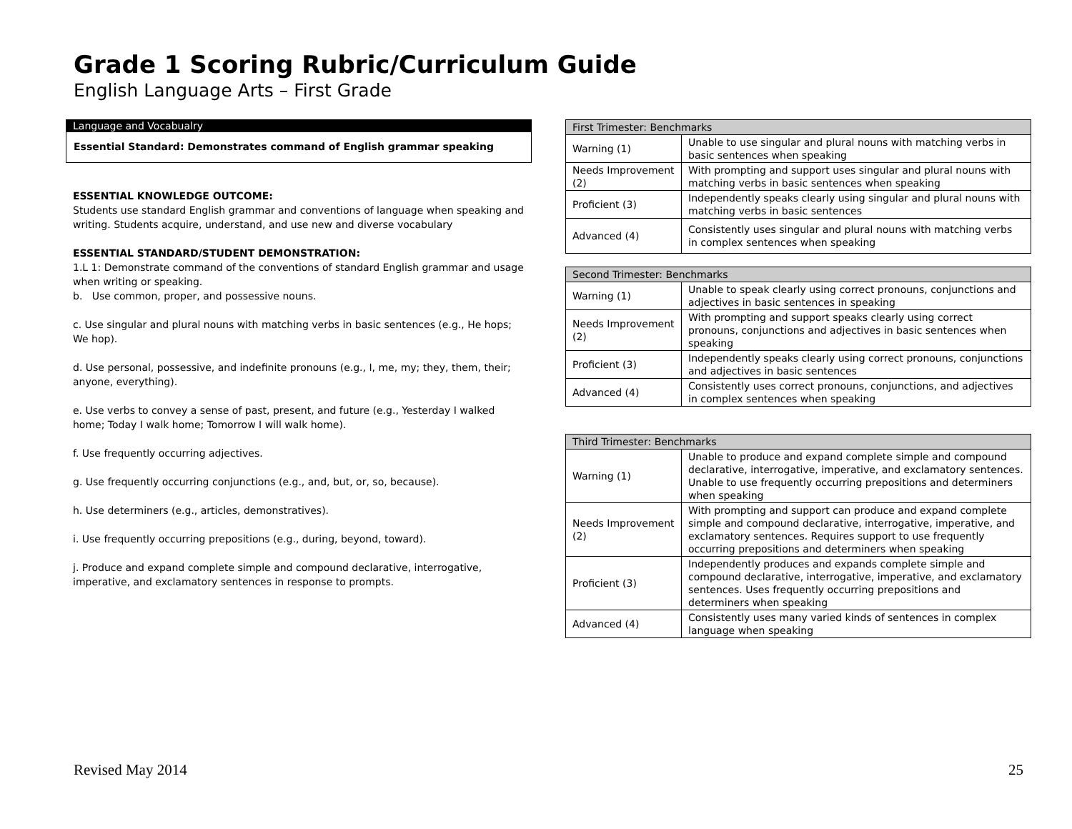Grade 1 Scoring Rubric/Curriculum Guide
English Language Arts – First Grade
Language and Vocabualry
Essential Standard: Demonstrates command of English grammar speaking
ESSENTIAL KNOWLEDGE OUTCOME:
Students use standard English grammar and conventions of language when speaking and writing. Students acquire, understand, and use new and diverse vocabulary
ESSENTIAL STANDARD/STUDENT DEMONSTRATION:
1.L 1: Demonstrate command of the conventions of standard English grammar and usage when writing or speaking.
b. Use common, proper, and possessive nouns.
c. Use singular and plural nouns with matching verbs in basic sentences (e.g., He hops; We hop).
d. Use personal, possessive, and indefinite pronouns (e.g., I, me, my; they, them, their; anyone, everything).
e. Use verbs to convey a sense of past, present, and future (e.g., Yesterday I walked home; Today I walk home; Tomorrow I will walk home).
f. Use frequently occurring adjectives.
g. Use frequently occurring conjunctions (e.g., and, but, or, so, because).
h. Use determiners (e.g., articles, demonstratives).
i. Use frequently occurring prepositions (e.g., during, beyond, toward).
j. Produce and expand complete simple and compound declarative, interrogative, imperative, and exclamatory sentences in response to prompts.
| First Trimester: Benchmarks | |
| --- | --- |
| Warning (1) | Unable to use singular and plural nouns with matching verbs in basic sentences when speaking |
| Needs Improvement (2) | With prompting and support uses singular and plural nouns with matching verbs in basic sentences when speaking |
| Proficient (3) | Independently speaks clearly using singular and plural nouns with matching verbs in basic sentences |
| Advanced (4) | Consistently uses singular and plural nouns with matching verbs in complex sentences when speaking |
| Second Trimester: Benchmarks | |
| --- | --- |
| Warning (1) | Unable to speak clearly using correct pronouns, conjunctions and adjectives in basic sentences in speaking |
| Needs Improvement (2) | With prompting and support speaks clearly using correct pronouns, conjunctions and adjectives in basic sentences when speaking |
| Proficient (3) | Independently speaks clearly using correct pronouns, conjunctions and adjectives in basic sentences |
| Advanced (4) | Consistently uses correct pronouns, conjunctions, and adjectives in complex sentences when speaking |
| Third Trimester: Benchmarks | |
| --- | --- |
| Warning (1) | Unable to produce and expand complete simple and compound declarative, interrogative, imperative, and exclamatory sentences. Unable to use frequently occurring prepositions and determiners when speaking |
| Needs Improvement (2) | With prompting and support can produce and expand complete simple and compound declarative, interrogative, imperative, and exclamatory sentences. Requires support to use frequently occurring prepositions and determiners when speaking |
| Proficient (3) | Independently produces and expands complete simple and compound declarative, interrogative, imperative, and exclamatory sentences. Uses frequently occurring prepositions and determiners when speaking |
| Advanced (4) | Consistently uses many varied kinds of sentences in complex language when speaking |
Revised May 2014 25